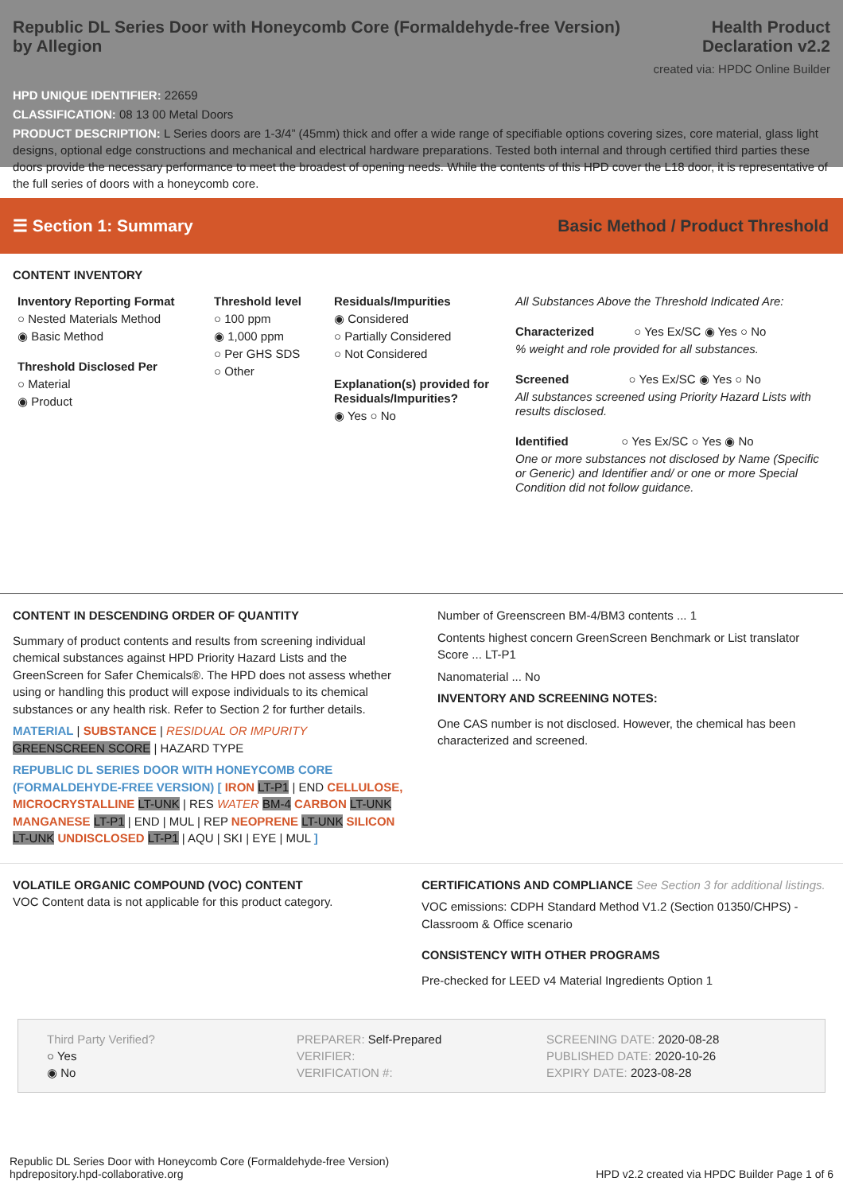Republic DL Series Door with Honeycomb Core (Formaldehyde-free Version)
by Allegion
Health Product
Declaration v2.2
created via: HPDC Online Builder
HPD UNIQUE IDENTIFIER: 22659
CLASSIFICATION: 08 13 00 Metal Doors
PRODUCT DESCRIPTION: L Series doors are 1-3/4” (45mm) thick and offer a wide range of specifiable options covering sizes, core material, glass light designs, optional edge constructions and mechanical and electrical hardware preparations. Tested both internal and through certified third parties these doors provide the necessary performance to meet the broadest of opening needs. While the contents of this HPD cover the L18 door, it is representative of the full series of doors with a honeycomb core.
☰ Section 1: Summary Basic Method / Product Threshold
CONTENT INVENTORY
Inventory Reporting Format
○ Nested Materials Method
◉ Basic Method
Threshold Disclosed Per
○ Material
◉ Product
Threshold level
○ 100 ppm
◉ 1,000 ppm
○ Per GHS SDS
○ Other
Residuals/Impurities
◉ Considered
○ Partially Considered
○ Not Considered
Explanation(s) provided for Residuals/Impurities?
◉ Yes ○ No
All Substances Above the Threshold Indicated Are:
Characterized ○ Yes Ex/SC ◉ Yes ○ No
% weight and role provided for all substances.
Screened ○ Yes Ex/SC ◉ Yes ○ No
All substances screened using Priority Hazard Lists with results disclosed.
Identified ○ Yes Ex/SC ○ Yes ◉ No
One or more substances not disclosed by Name (Specific or Generic) and Identifier and/ or one or more Special Condition did not follow guidance.
CONTENT IN DESCENDING ORDER OF QUANTITY
Summary of product contents and results from screening individual chemical substances against HPD Priority Hazard Lists and the GreenScreen for Safer Chemicals®. The HPD does not assess whether using or handling this product will expose individuals to its chemical substances or any health risk. Refer to Section 2 for further details.
MATERIAL | SUBSTANCE | RESIDUAL OR IMPURITY
GREENSCREEN SCORE | HAZARD TYPE
REPUBLIC DL SERIES DOOR WITH HONEYCOMB CORE (FORMALDEHYDE-FREE VERSION) [ IRON LT-P1 | END CELLULOSE, MICROCRYSTALLINE LT-UNK | RES WATER BM-4 CARBON LT-UNK MANGANESE LT-P1 | END | MUL | REP NEOPRENE LT-UNK SILICON LT-UNK UNDISCLOSED LT-P1 | AQU | SKI | EYE | MUL ]
Number of Greenscreen BM-4/BM3 contents ... 1
Contents highest concern GreenScreen Benchmark or List translator Score ... LT-P1
Nanomaterial ... No
INVENTORY AND SCREENING NOTES:
One CAS number is not disclosed. However, the chemical has been characterized and screened.
VOLATILE ORGANIC COMPOUND (VOC) CONTENT
VOC Content data is not applicable for this product category.
CERTIFICATIONS AND COMPLIANCE See Section 3 for additional listings.
VOC emissions: CDPH Standard Method V1.2 (Section 01350/CHPS) - Classroom & Office scenario
CONSISTENCY WITH OTHER PROGRAMS
Pre-checked for LEED v4 Material Ingredients Option 1
Third Party Verified?
○ Yes
◉ No
PREPARER: Self-Prepared
VERIFIER:
VERIFICATION #:
SCREENING DATE: 2020-08-28
PUBLISHED DATE: 2020-10-26
EXPIRY DATE: 2023-08-28
Republic DL Series Door with Honeycomb Core (Formaldehyde-free Version)
hpdrepository.hpd-collaborative.org
HPD v2.2 created via HPDC Builder Page 1 of 6